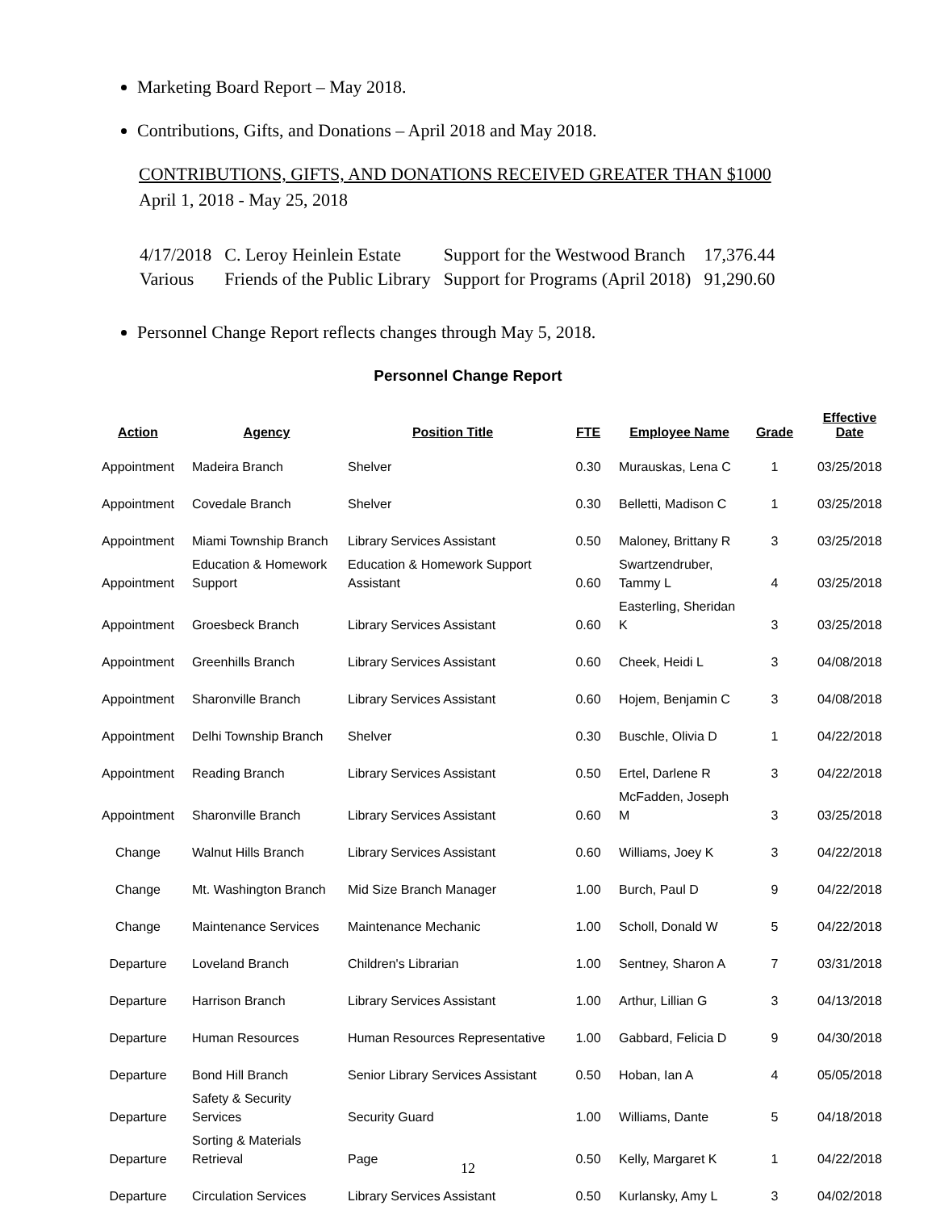Marketing Board Report – May 2018.
Contributions, Gifts, and Donations – April 2018 and May 2018.
CONTRIBUTIONS, GIFTS, AND DONATIONS RECEIVED GREATER THAN $1000
April 1, 2018 - May 25, 2018
| 4/17/2018 | C. Leroy Heinlein Estate | Support for the Westwood Branch | 17,376.44 |
| Various | Friends of the Public Library | Support for Programs (April 2018) | 91,290.60 |
Personnel Change Report reflects changes through May 5, 2018.
Personnel Change Report
| Action | Agency | Position Title | FTE | Employee Name | Grade | Effective Date |
| --- | --- | --- | --- | --- | --- | --- |
| Appointment | Madeira Branch | Shelver | 0.30 | Murauskas, Lena C | 1 | 03/25/2018 |
| Appointment | Covedale Branch | Shelver | 0.30 | Belletti, Madison C | 1 | 03/25/2018 |
| Appointment | Miami Township Branch | Library Services Assistant | 0.50 | Maloney, Brittany R | 3 | 03/25/2018 |
| Appointment | Education & Homework Support | Education & Homework Support Assistant | 0.60 | Swartzendruber, Tammy L | 4 | 03/25/2018 |
| Appointment | Groesbeck Branch | Library Services Assistant | 0.60 | Easterling, Sheridan K | 3 | 03/25/2018 |
| Appointment | Greenhills Branch | Library Services Assistant | 0.60 | Cheek, Heidi L | 3 | 04/08/2018 |
| Appointment | Sharonville Branch | Library Services Assistant | 0.60 | Hojem, Benjamin C | 3 | 04/08/2018 |
| Appointment | Delhi Township Branch | Shelver | 0.30 | Buschle, Olivia D | 1 | 04/22/2018 |
| Appointment | Reading Branch | Library Services Assistant | 0.50 | Ertel, Darlene R | 3 | 04/22/2018 |
| Appointment | Sharonville Branch | Library Services Assistant | 0.60 | McFadden, Joseph M | 3 | 03/25/2018 |
| Change | Walnut Hills Branch | Library Services Assistant | 0.60 | Williams, Joey K | 3 | 04/22/2018 |
| Change | Mt. Washington Branch | Mid Size Branch Manager | 1.00 | Burch, Paul D | 9 | 04/22/2018 |
| Change | Maintenance Services | Maintenance Mechanic | 1.00 | Scholl, Donald W | 5 | 04/22/2018 |
| Departure | Loveland Branch | Children's Librarian | 1.00 | Sentney, Sharon A | 7 | 03/31/2018 |
| Departure | Harrison Branch | Library Services Assistant | 1.00 | Arthur, Lillian G | 3 | 04/13/2018 |
| Departure | Human Resources | Human Resources Representative | 1.00 | Gabbard, Felicia D | 9 | 04/30/2018 |
| Departure | Bond Hill Branch | Senior Library Services Assistant | 0.50 | Hoban, Ian A | 4 | 05/05/2018 |
| Departure | Safety & Security Services | Security Guard | 1.00 | Williams, Dante | 5 | 04/18/2018 |
| Departure | Sorting & Materials Retrieval | Page | 0.50 | Kelly, Margaret K | 1 | 04/22/2018 |
| Departure | Circulation Services | Library Services Assistant | 0.50 | Kurlansky, Amy L | 3 | 04/02/2018 |
12